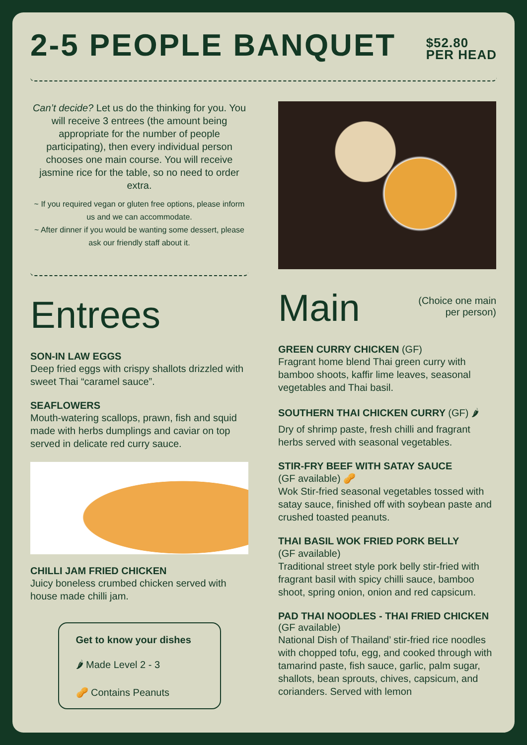2-5 PEOPLE BANQUET
$52.80
PER HEAD
Can’t decide? Let us do the thinking for you. You will receive 3 entrees (the amount being appropriate for the number of people participating), then every individual person chooses one main course. You will receive jasmine rice for the table, so no need to order extra.
~ If you required vegan or gluten free options, please inform us and we can accommodate.
~ After dinner if you would be wanting some dessert, please ask our friendly staff about it.
Entrees
SON-IN LAW EGGS
Deep fried eggs with crispy shallots drizzled with sweet Thai “caramel sauce”.
SEAFLOWERS
Mouth-watering scallops, prawn, fish and squid made with herbs dumplings and caviar on top served in delicate red curry sauce.
CHILLI JAM FRIED CHICKEN
Juicy boneless crumbed chicken served with house made chilli jam.
Get to know your dishes
🌶 Made Level 2 - 3
🥜 Contains Peanuts
Main
(Choice one main
per person)
GREEN CURRY CHICKEN (GF)
Fragrant home blend Thai green curry with bamboo shoots, kaffir lime leaves, seasonal vegetables and Thai basil.
SOUTHERN THAI CHICKEN CURRY (GF) 🌶
Dry of shrimp paste, fresh chilli and fragrant herbs served with seasonal vegetables.
STIR-FRY BEEF WITH SATAY SAUCE
(GF available) 🥜
Wok Stir-fried seasonal vegetables tossed with satay sauce, finished off with soybean paste and crushed toasted peanuts.
THAI BASIL WOK FRIED PORK BELLY
(GF available)
Traditional street style pork belly stir-fried with fragrant basil with spicy chilli sauce, bamboo shoot, spring onion, onion and red capsicum.
PAD THAI NOODLES - THAI FRIED CHICKEN (GF available)
National Dish of Thailand’ stir-fried rice noodles with chopped tofu, egg, and cooked through with tamarind paste, fish sauce, garlic, palm sugar, shallots, bean sprouts, chives, capsicum, and corianders. Served with lemon